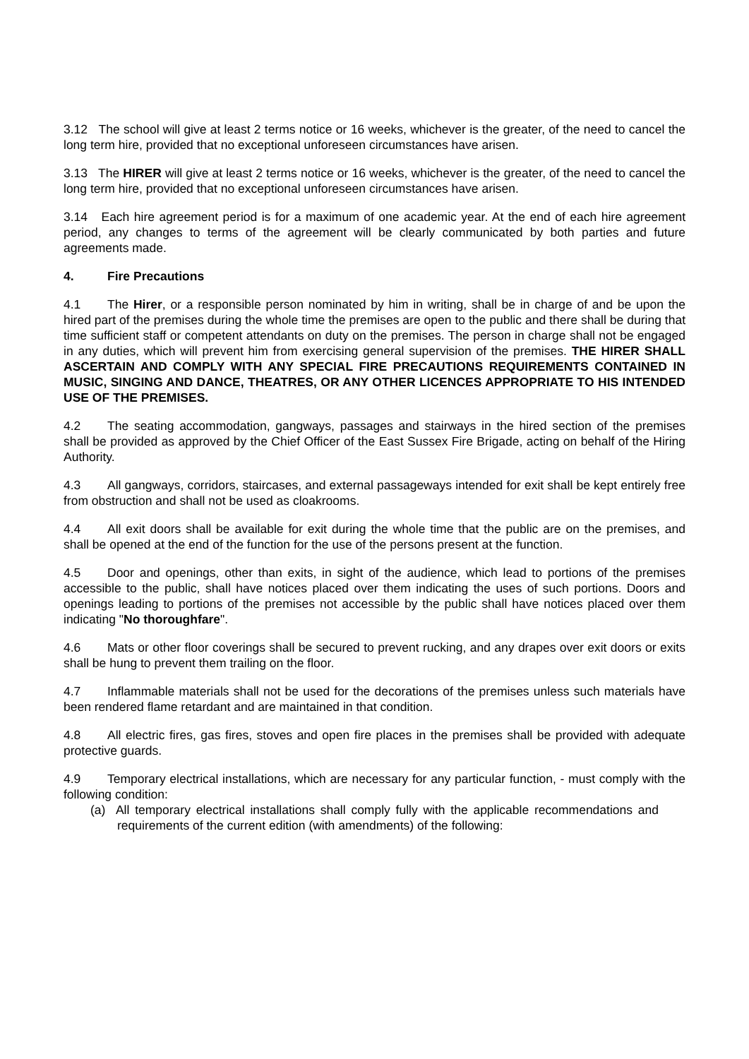3.12 The school will give at least 2 terms notice or 16 weeks, whichever is the greater, of the need to cancel the long term hire, provided that no exceptional unforeseen circumstances have arisen.
3.13 The HIRER will give at least 2 terms notice or 16 weeks, whichever is the greater, of the need to cancel the long term hire, provided that no exceptional unforeseen circumstances have arisen.
3.14 Each hire agreement period is for a maximum of one academic year. At the end of each hire agreement period, any changes to terms of the agreement will be clearly communicated by both parties and future agreements made.
4. Fire Precautions
4.1 The Hirer, or a responsible person nominated by him in writing, shall be in charge of and be upon the hired part of the premises during the whole time the premises are open to the public and there shall be during that time sufficient staff or competent attendants on duty on the premises. The person in charge shall not be engaged in any duties, which will prevent him from exercising general supervision of the premises. THE HIRER SHALL ASCERTAIN AND COMPLY WITH ANY SPECIAL FIRE PRECAUTIONS REQUIREMENTS CONTAINED IN MUSIC, SINGING AND DANCE, THEATRES, OR ANY OTHER LICENCES APPROPRIATE TO HIS INTENDED USE OF THE PREMISES.
4.2 The seating accommodation, gangways, passages and stairways in the hired section of the premises shall be provided as approved by the Chief Officer of the East Sussex Fire Brigade, acting on behalf of the Hiring Authority.
4.3 All gangways, corridors, staircases, and external passageways intended for exit shall be kept entirely free from obstruction and shall not be used as cloakrooms.
4.4 All exit doors shall be available for exit during the whole time that the public are on the premises, and shall be opened at the end of the function for the use of the persons present at the function.
4.5 Door and openings, other than exits, in sight of the audience, which lead to portions of the premises accessible to the public, shall have notices placed over them indicating the uses of such portions. Doors and openings leading to portions of the premises not accessible by the public shall have notices placed over them indicating "No thoroughfare".
4.6 Mats or other floor coverings shall be secured to prevent rucking, and any drapes over exit doors or exits shall be hung to prevent them trailing on the floor.
4.7 Inflammable materials shall not be used for the decorations of the premises unless such materials have been rendered flame retardant and are maintained in that condition.
4.8 All electric fires, gas fires, stoves and open fire places in the premises shall be provided with adequate protective guards.
4.9 Temporary electrical installations, which are necessary for any particular function, - must comply with the following condition:
(a) All temporary electrical installations shall comply fully with the applicable recommendations and requirements of the current edition (with amendments) of the following: